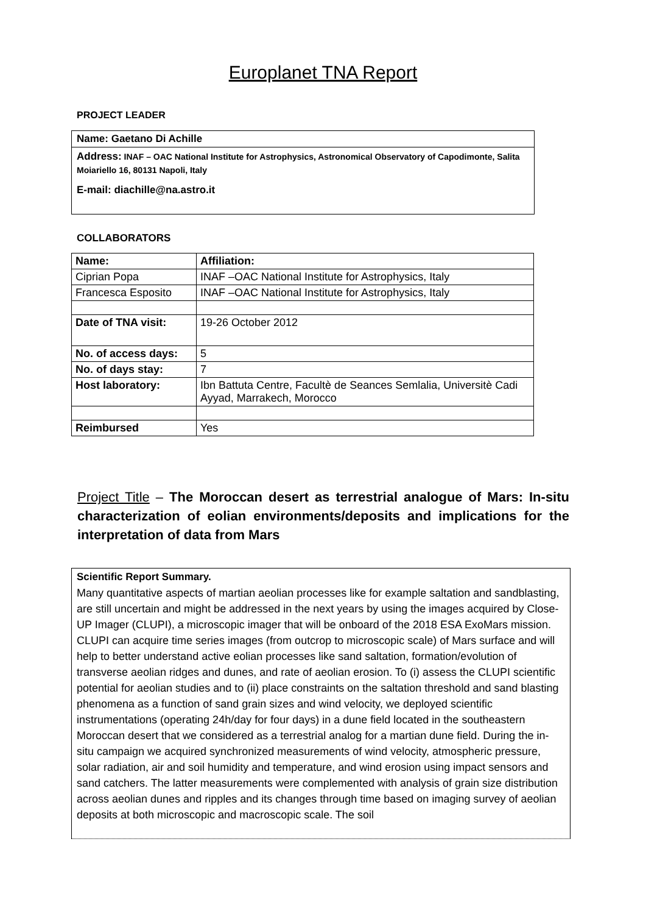Europlanet TNA Report
PROJECT LEADER
Name: Gaetano Di Achille
Address: INAF – OAC National Institute for Astrophysics, Astronomical Observatory of Capodimonte, Salita Moiariello 16, 80131 Napoli, Italy
E-mail: diachille@na.astro.it
COLLABORATORS
| Name: | Affiliation: |
| Ciprian Popa | INAF –OAC National Institute for Astrophysics, Italy |
| Francesca Esposito | INAF –OAC National Institute for Astrophysics, Italy |
| Date of TNA visit: | 19-26 October 2012 |
| No. of access days: | 5 |
| No. of days stay: | 7 |
| Host laboratory: | Ibn Battuta Centre, Facultè de Seances Semlalia, Universitè Cadi Ayyad, Marrakech, Morocco |
| Reimbursed | Yes |
Project Title – The Moroccan desert as terrestrial analogue of Mars: In-situ characterization of eolian environments/deposits and implications for the interpretation of data from Mars
Scientific Report Summary.
Many quantitative aspects of martian aeolian processes like for example saltation and sandblasting, are still uncertain and might be addressed in the next years by using the images acquired by Close-UP Imager (CLUPI), a microscopic imager that will be onboard of the 2018 ESA ExoMars mission. CLUPI can acquire time series images (from outcrop to microscopic scale) of Mars surface and will help to better understand active eolian processes like sand saltation, formation/evolution of transverse aeolian ridges and dunes, and rate of aeolian erosion. To (i) assess the CLUPI scientific potential for aeolian studies and to (ii) place constraints on the saltation threshold and sand blasting phenomena as a function of sand grain sizes and wind velocity, we deployed scientific instrumentations (operating 24h/day for four days) in a dune field located in the southeastern Moroccan desert that we considered as a terrestrial analog for a martian dune field. During the in-situ campaign we acquired synchronized measurements of wind velocity, atmospheric pressure, solar radiation, air and soil humidity and temperature, and wind erosion using impact sensors and sand catchers. The latter measurements were complemented with analysis of grain size distribution across aeolian dunes and ripples and its changes through time based on imaging survey of aeolian deposits at both microscopic and macroscopic scale. The soil